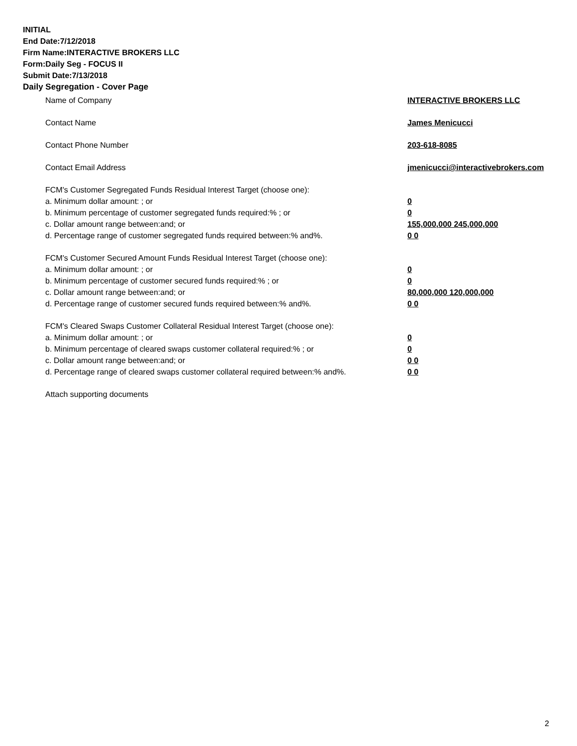INITIAL
End Date:7/12/2018
Firm Name:INTERACTIVE BROKERS LLC
Form:Daily Seg - FOCUS II
Submit Date:7/13/2018
Daily Segregation - Cover Page
Name of Company INTERACTIVE BROKERS LLC
Contact Name James Menicucci
Contact Phone Number 203-618-8085
Contact Email Address jmenicucci@interactivebrokers.com
FCM's Customer Segregated Funds Residual Interest Target (choose one):
a. Minimum dollar amount: ; or 0
b. Minimum percentage of customer segregated funds required:% ; or 0
c. Dollar amount range between:and; or 155,000,000 245,000,000
d. Percentage range of customer segregated funds required between:% and%. 0 0
FCM's Customer Secured Amount Funds Residual Interest Target (choose one):
a. Minimum dollar amount: ; or 0
b. Minimum percentage of customer secured funds required:% ; or 0
c. Dollar amount range between:and; or 80,000,000 120,000,000
d. Percentage range of customer secured funds required between:% and%. 0 0
FCM's Cleared Swaps Customer Collateral Residual Interest Target (choose one):
a. Minimum dollar amount: ; or 0
b. Minimum percentage of cleared swaps customer collateral required:% ; or 0
c. Dollar amount range between:and; or 0 0
d. Percentage range of cleared swaps customer collateral required between:% and%.
0 0
Attach supporting documents
2